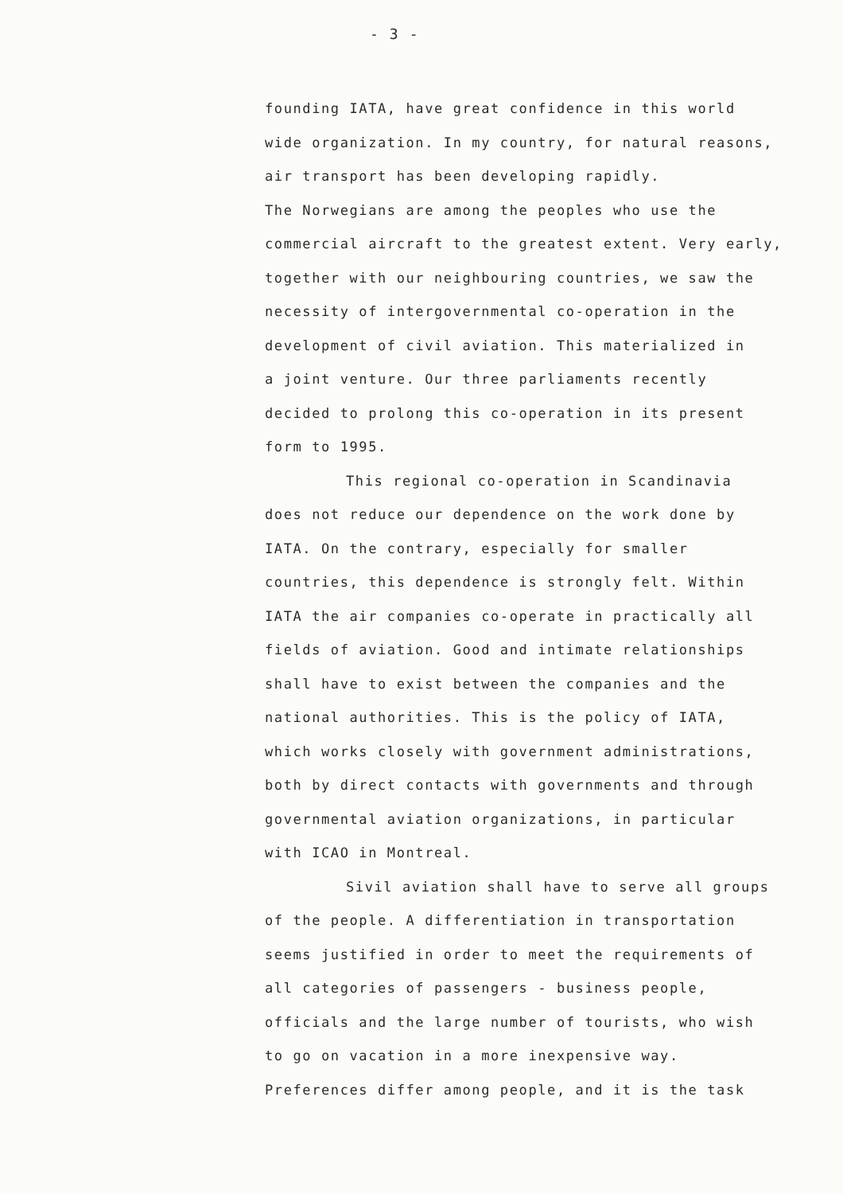- 3 -
founding IATA, have great confidence in this world
wide organization. In my country, for natural reasons,
air transport has been developing rapidly.
The Norwegians are among the peoples who use the
commercial aircraft to the greatest extent. Very early,
together with our neighbouring countries, we saw the
necessity of intergovernmental co-operation in the
development of civil aviation. This materialized in
a joint venture. Our three parliaments recently
decided to prolong this co-operation in its present
form to 1995.
This regional co-operation in Scandinavia
does not reduce our dependence on the work done by
IATA. On the contrary, especially for smaller
countries, this dependence is strongly felt. Within
IATA the air companies co-operate in practically all
fields of aviation. Good and intimate relationships
shall have to exist between the companies and the
national authorities. This is the policy of IATA,
which works closely with government administrations,
both by direct contacts with governments and through
governmental aviation organizations, in particular
with ICAO in Montreal.
Sivil aviation shall have to serve all groups
of the people. A differentiation in transportation
seems justified in order to meet the requirements of
all categories of passengers - business people,
officials and the large number of tourists, who wish
to go on vacation in a more inexpensive way.
Preferences differ among people, and it is the task